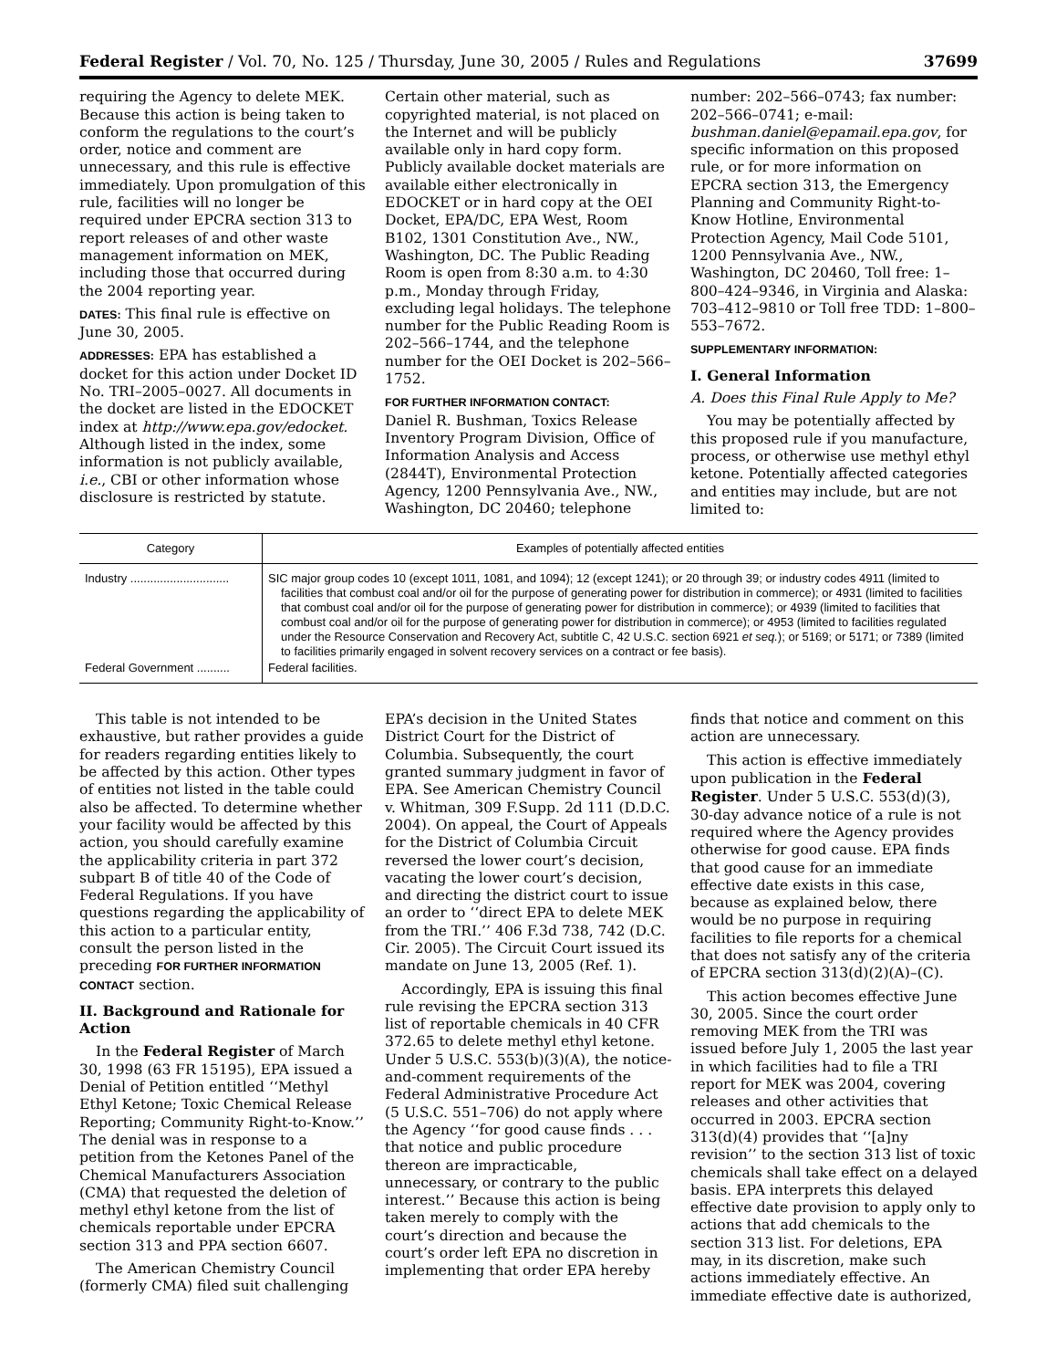Federal Register / Vol. 70, No. 125 / Thursday, June 30, 2005 / Rules and Regulations 37699
requiring the Agency to delete MEK. Because this action is being taken to conform the regulations to the court’s order, notice and comment are unnecessary, and this rule is effective immediately. Upon promulgation of this rule, facilities will no longer be required under EPCRA section 313 to report releases of and other waste management information on MEK, including those that occurred during the 2004 reporting year.
DATES: This final rule is effective on June 30, 2005.
ADDRESSES: EPA has established a docket for this action under Docket ID No. TRI–2005–0027. All documents in the docket are listed in the EDOCKET index at http://www.epa.gov/edocket. Although listed in the index, some information is not publicly available, i.e., CBI or other information whose disclosure is restricted by statute.
Certain other material, such as copyrighted material, is not placed on the Internet and will be publicly available only in hard copy form. Publicly available docket materials are available either electronically in EDOCKET or in hard copy at the OEI Docket, EPA/DC, EPA West, Room B102, 1301 Constitution Ave., NW., Washington, DC. The Public Reading Room is open from 8:30 a.m. to 4:30 p.m., Monday through Friday, excluding legal holidays. The telephone number for the Public Reading Room is 202–566–1744, and the telephone number for the OEI Docket is 202–566–1752.
FOR FURTHER INFORMATION CONTACT:
Daniel R. Bushman, Toxics Release Inventory Program Division, Office of Information Analysis and Access (2844T), Environmental Protection Agency, 1200 Pennsylvania Ave., NW., Washington, DC 20460; telephone
number: 202–566–0743; fax number: 202–566–0741; e-mail: bushman.daniel@epamail.epa.gov, for specific information on this proposed rule, or for more information on EPCRA section 313, the Emergency Planning and Community Right-to-Know Hotline, Environmental Protection Agency, Mail Code 5101, 1200 Pennsylvania Ave., NW., Washington, DC 20460, Toll free: 1–800–424–9346, in Virginia and Alaska: 703–412–9810 or Toll free TDD: 1–800–553–7672.
SUPPLEMENTARY INFORMATION:
I. General Information
A. Does this Final Rule Apply to Me?
You may be potentially affected by this proposed rule if you manufacture, process, or otherwise use methyl ethyl ketone. Potentially affected categories and entities may include, but are not limited to:
| Category | Examples of potentially affected entities |
| --- | --- |
| Industry .............................. | SIC major group codes 10 (except 1011, 1081, and 1094); 12 (except 1241); or 20 through 39; or industry codes 4911 (limited to facilities that combust coal and/or oil for the purpose of generating power for distribution in commerce); or 4931 (limited to facilities that combust coal and/or oil for the purpose of generating power for distribution in commerce); or 4939 (limited to facilities that combust coal and/or oil for the purpose of generating power for distribution in commerce); or 4953 (limited to facilities regulated under the Resource Conservation and Recovery Act, subtitle C, 42 U.S.C. section 6921 et seq. ); or 5169; or 5171; or 7389 (limited to facilities primarily engaged in solvent recovery services on a contract or fee basis). |
| Federal Government .......... | Federal facilities. |
This table is not intended to be exhaustive, but rather provides a guide for readers regarding entities likely to be affected by this action. Other types of entities not listed in the table could also be affected. To determine whether your facility would be affected by this action, you should carefully examine the applicability criteria in part 372 subpart B of title 40 of the Code of Federal Regulations. If you have questions regarding the applicability of this action to a particular entity, consult the person listed in the preceding FOR FURTHER INFORMATION CONTACT section.
II. Background and Rationale for Action
In the Federal Register of March 30, 1998 (63 FR 15195), EPA issued a Denial of Petition entitled ‘‘Methyl Ethyl Ketone; Toxic Chemical Release Reporting; Community Right-to-Know.’’ The denial was in response to a petition from the Ketones Panel of the Chemical Manufacturers Association (CMA) that requested the deletion of methyl ethyl ketone from the list of chemicals reportable under EPCRA section 313 and PPA section 6607.
The American Chemistry Council (formerly CMA) filed suit challenging
EPA’s decision in the United States District Court for the District of Columbia. Subsequently, the court granted summary judgment in favor of EPA. See American Chemistry Council v. Whitman, 309 F.Supp. 2d 111 (D.D.C. 2004). On appeal, the Court of Appeals for the District of Columbia Circuit reversed the lower court’s decision, vacating the lower court’s decision, and directing the district court to issue an order to ‘‘direct EPA to delete MEK from the TRI.’’ 406 F.3d 738, 742 (D.C. Cir. 2005). The Circuit Court issued its mandate on June 13, 2005 (Ref. 1).
Accordingly, EPA is issuing this final rule revising the EPCRA section 313 list of reportable chemicals in 40 CFR 372.65 to delete methyl ethyl ketone. Under 5 U.S.C. 553(b)(3)(A), the notice-and-comment requirements of the Federal Administrative Procedure Act (5 U.S.C. 551–706) do not apply where the Agency ‘‘for good cause finds . . . that notice and public procedure thereon are impracticable, unnecessary, or contrary to the public interest.’’ Because this action is being taken merely to comply with the court’s direction and because the court’s order left EPA no discretion in implementing that order EPA hereby
finds that notice and comment on this action are unnecessary.
This action is effective immediately upon publication in the Federal Register. Under 5 U.S.C. 553(d)(3), 30-day advance notice of a rule is not required where the Agency provides otherwise for good cause. EPA finds that good cause for an immediate effective date exists in this case, because as explained below, there would be no purpose in requiring facilities to file reports for a chemical that does not satisfy any of the criteria of EPCRA section 313(d)(2)(A)–(C).
This action becomes effective June 30, 2005. Since the court order removing MEK from the TRI was issued before July 1, 2005 the last year in which facilities had to file a TRI report for MEK was 2004, covering releases and other activities that occurred in 2003. EPCRA section 313(d)(4) provides that ‘‘[a]ny revision’’ to the section 313 list of toxic chemicals shall take effect on a delayed basis. EPA interprets this delayed effective date provision to apply only to actions that add chemicals to the section 313 list. For deletions, EPA may, in its discretion, make such actions immediately effective. An immediate effective date is authorized,